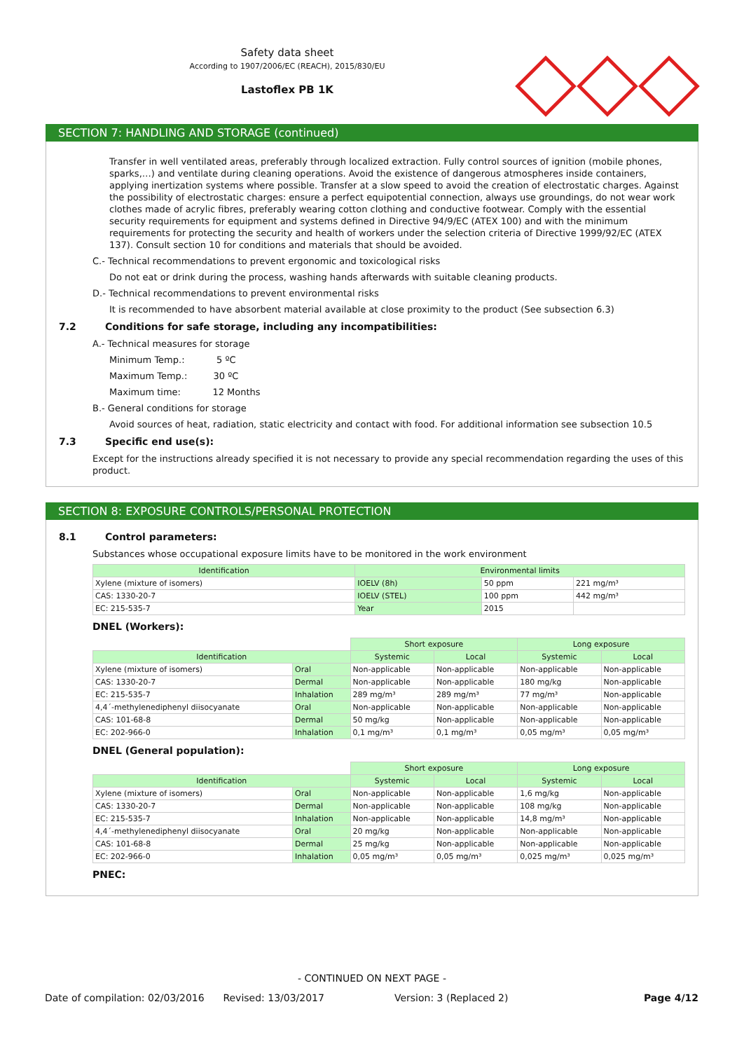Safety data sheet
According to 1907/2006/EC (REACH), 2015/830/EU
Lastoflex PB 1K
SECTION 7: HANDLING AND STORAGE (continued)
Transfer in well ventilated areas, preferably through localized extraction. Fully control sources of ignition (mobile phones, sparks,…) and ventilate during cleaning operations. Avoid the existence of dangerous atmospheres inside containers, applying inertization systems where possible. Transfer at a slow speed to avoid the creation of electrostatic charges. Against the possibility of electrostatic charges: ensure a perfect equipotential connection, always use groundings, do not wear work clothes made of acrylic fibres, preferably wearing cotton clothing and conductive footwear. Comply with the essential security requirements for equipment and systems defined in Directive 94/9/EC (ATEX 100) and with the minimum requirements for protecting the security and health of workers under the selection criteria of Directive 1999/92/EC (ATEX 137). Consult section 10 for conditions and materials that should be avoided.
C.- Technical recommendations to prevent ergonomic and toxicological risks
Do not eat or drink during the process, washing hands afterwards with suitable cleaning products.
D.- Technical recommendations to prevent environmental risks
It is recommended to have absorbent material available at close proximity to the product (See subsection 6.3)
7.2 Conditions for safe storage, including any incompatibilities:
A.- Technical measures for storage
Minimum Temp.: 5 ºC
Maximum Temp.: 30 ºC
Maximum time: 12 Months
B.- General conditions for storage
Avoid sources of heat, radiation, static electricity and contact with food. For additional information see subsection 10.5
7.3 Specific end use(s):
Except for the instructions already specified it is not necessary to provide any special recommendation regarding the uses of this product.
SECTION 8: EXPOSURE CONTROLS/PERSONAL PROTECTION
8.1 Control parameters:
Substances whose occupational exposure limits have to be monitored in the work environment
| Identification | Environmental limits | | |
| --- | --- | --- | --- |
| Xylene (mixture of isomers) | IOELV (8h) | 50 ppm | 221 mg/m³ |
| CAS: 1330-20-7 | IOELV (STEL) | 100 ppm | 442 mg/m³ |
| EC: 215-535-7 | Year | 2015 | |
DNEL (Workers):
| | | Short exposure | | Long exposure | |
| Identification | | Systemic | Local | Systemic | Local |
| Xylene (mixture of isomers) | Oral | Non-applicable | Non-applicable | Non-applicable | Non-applicable |
| CAS: 1330-20-7 | Dermal | Non-applicable | Non-applicable | 180 mg/kg | Non-applicable |
| EC: 215-535-7 | Inhalation | 289 mg/m³ | 289 mg/m³ | 77 mg/m³ | Non-applicable |
| 4,4´-methylenediphenyl diisocyanate | Oral | Non-applicable | Non-applicable | Non-applicable | Non-applicable |
| CAS: 101-68-8 | Dermal | 50 mg/kg | Non-applicable | Non-applicable | Non-applicable |
| EC: 202-966-0 | Inhalation | 0,1 mg/m³ | 0,1 mg/m³ | 0,05 mg/m³ | 0,05 mg/m³ |
DNEL (General population):
| | | Short exposure | | Long exposure | |
| Identification | | Systemic | Local | Systemic | Local |
| Xylene (mixture of isomers) | Oral | Non-applicable | Non-applicable | 1,6 mg/kg | Non-applicable |
| CAS: 1330-20-7 | Dermal | Non-applicable | Non-applicable | 108 mg/kg | Non-applicable |
| EC: 215-535-7 | Inhalation | Non-applicable | Non-applicable | 14,8 mg/m³ | Non-applicable |
| 4,4´-methylenediphenyl diisocyanate | Oral | 20 mg/kg | Non-applicable | Non-applicable | Non-applicable |
| CAS: 101-68-8 | Dermal | 25 mg/kg | Non-applicable | Non-applicable | Non-applicable |
| EC: 202-966-0 | Inhalation | 0,05 mg/m³ | 0,05 mg/m³ | 0,025 mg/m³ | 0,025 mg/m³ |
PNEC:
- CONTINUED ON NEXT PAGE -
Date of compilation: 02/03/2016 Revised: 13/03/2017 Version: 3 (Replaced 2) Page 4/12